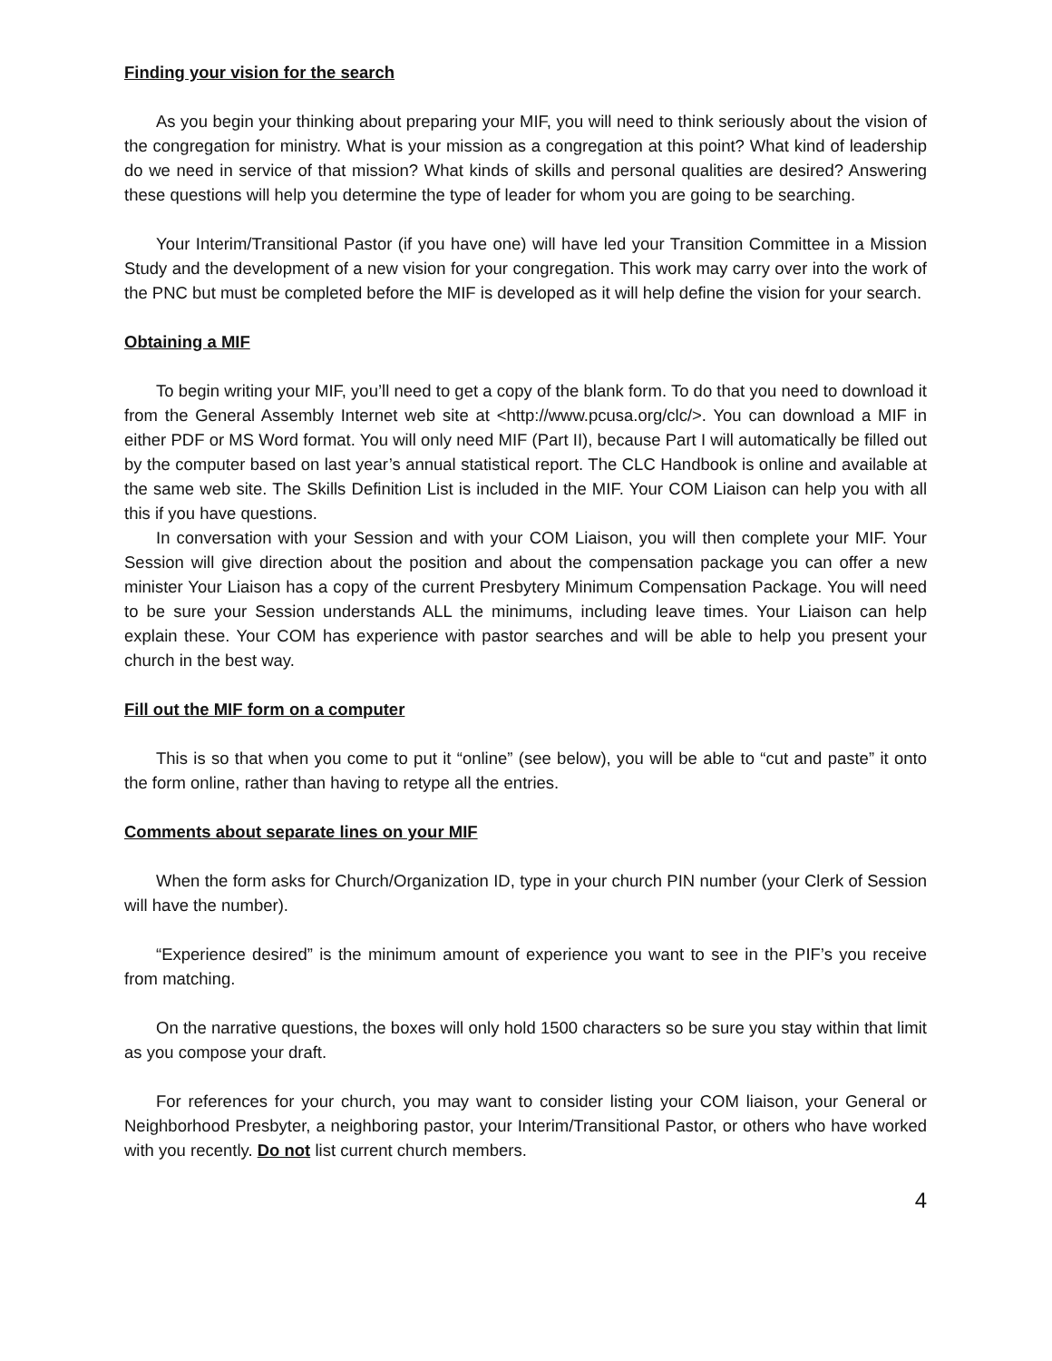Finding your vision for the search
As you begin your thinking about preparing your MIF, you will need to think seriously about the vision of the congregation for ministry. What is your mission as a congregation at this point? What kind of leadership do we need in service of that mission? What kinds of skills and personal qualities are desired? Answering these questions will help you determine the type of leader for whom you are going to be searching.
Your Interim/Transitional Pastor (if you have one) will have led your Transition Committee in a Mission Study and the development of a new vision for your congregation. This work may carry over into the work of the PNC but must be completed before the MIF is developed as it will help define the vision for your search.
Obtaining a MIF
To begin writing your MIF, you’ll need to get a copy of the blank form. To do that you need to download it from the General Assembly Internet web site at <http://www.pcusa.org/clc/>. You can download a MIF in either PDF or MS Word format. You will only need MIF (Part II), because Part I will automatically be filled out by the computer based on last year’s annual statistical report. The CLC Handbook is online and available at the same web site. The Skills Definition List is included in the MIF. Your COM Liaison can help you with all this if you have questions.
In conversation with your Session and with your COM Liaison, you will then complete your MIF. Your Session will give direction about the position and about the compensation package you can offer a new minister Your Liaison has a copy of the current Presbytery Minimum Compensation Package. You will need to be sure your Session understands ALL the minimums, including leave times. Your Liaison can help explain these. Your COM has experience with pastor searches and will be able to help you present your church in the best way.
Fill out the MIF form on a computer
This is so that when you come to put it “online” (see below), you will be able to “cut and paste” it onto the form online, rather than having to retype all the entries.
Comments about separate lines on your MIF
When the form asks for Church/Organization ID, type in your church PIN number (your Clerk of Session will have the number).
“Experience desired” is the minimum amount of experience you want to see in the PIF’s you receive from matching.
On the narrative questions, the boxes will only hold 1500 characters so be sure you stay within that limit as you compose your draft.
For references for your church, you may want to consider listing your COM liaison, your General or Neighborhood Presbyter, a neighboring pastor, your Interim/Transitional Pastor, or others who have worked with you recently. Do not list current church members.
4